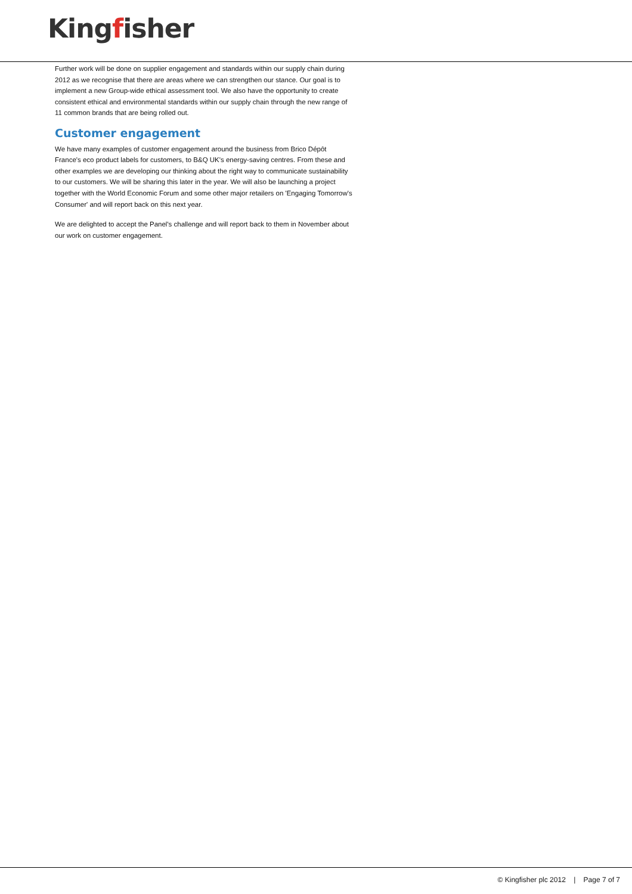Kingfisher
Further work will be done on supplier engagement and standards within our supply chain during 2012 as we recognise that there are areas where we can strengthen our stance. Our goal is to implement a new Group-wide ethical assessment tool. We also have the opportunity to create consistent ethical and environmental standards within our supply chain through the new range of 11 common brands that are being rolled out.
Customer engagement
We have many examples of customer engagement around the business from Brico Dépôt France's eco product labels for customers, to B&Q UK's energy-saving centres. From these and other examples we are developing our thinking about the right way to communicate sustainability to our customers. We will be sharing this later in the year. We will also be launching a project together with the World Economic Forum and some other major retailers on 'Engaging Tomorrow's Consumer' and will report back on this next year.
We are delighted to accept the Panel's challenge and will report back to them in November about our work on customer engagement.
© Kingfisher plc 2012 | Page 7 of 7